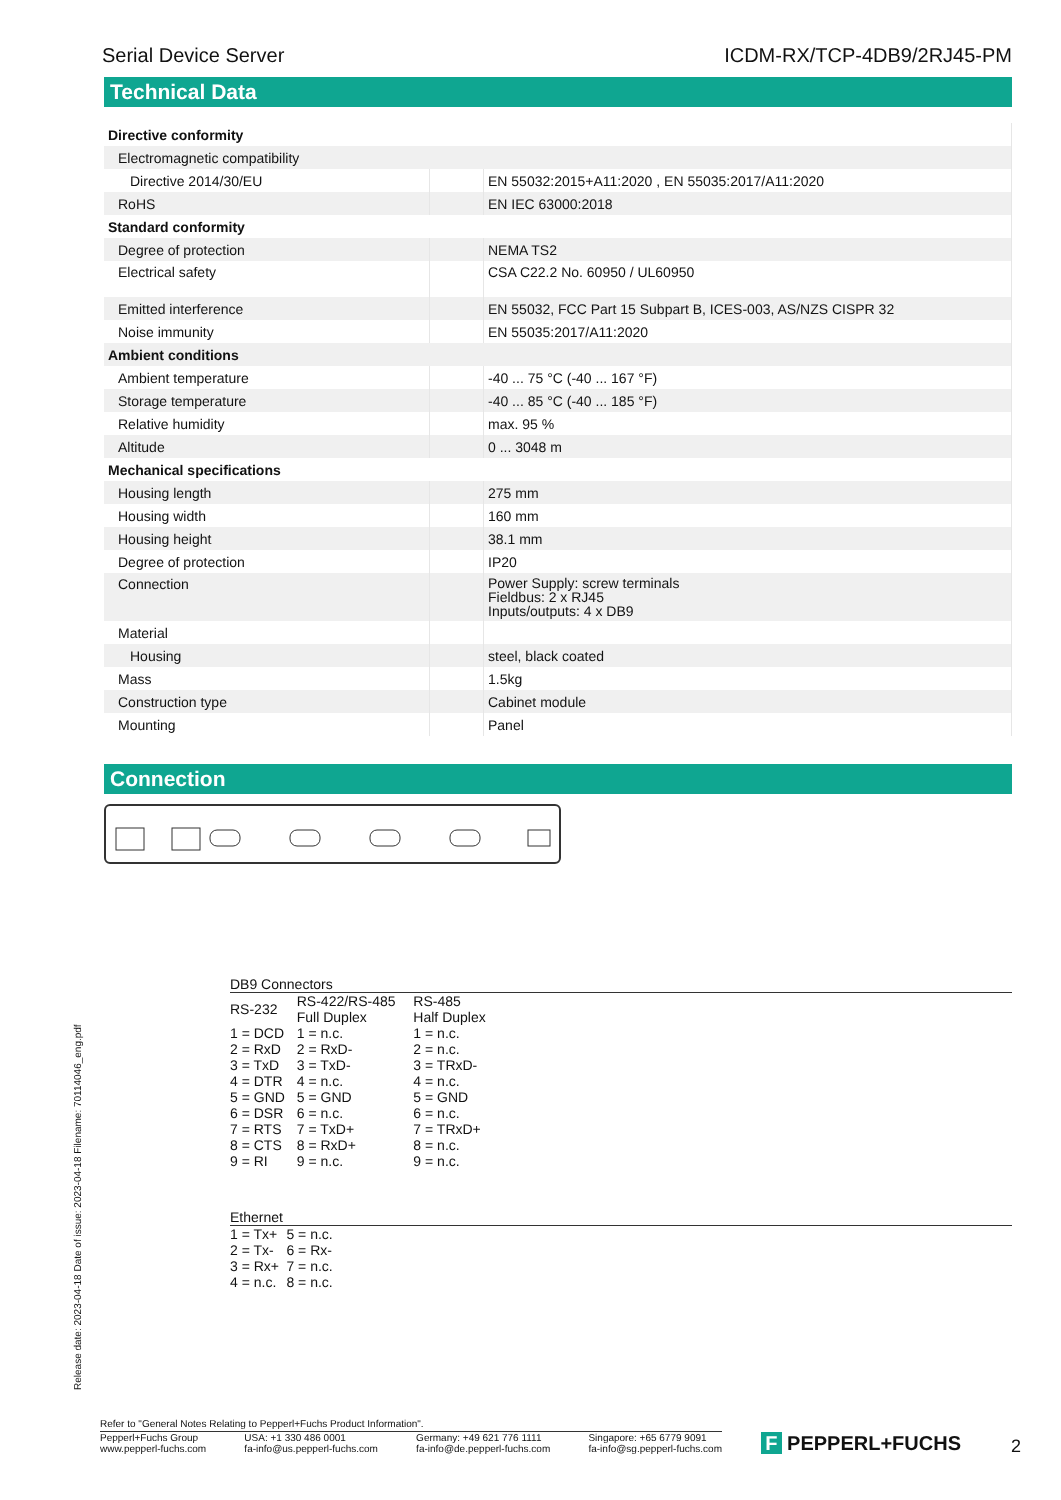Serial Device Server ICDM-RX/TCP-4DB9/2RJ45-PM
Technical Data
| Directive conformity | | |
| Electromagnetic compatibility | | |
| Directive 2014/30/EU | | EN 55032:2015+A11:2020 , EN 55035:2017/A11:2020 |
| RoHS | | EN IEC 63000:2018 |
| Standard conformity | | |
| Degree of protection | | NEMA TS2 |
| Electrical safety | | CSA C22.2 No. 60950 / UL60950 |
| Emitted interference | | EN 55032, FCC Part 15 Subpart B, ICES-003, AS/NZS CISPR 32 |
| Noise immunity | | EN 55035:2017/A11:2020 |
| Ambient conditions | | |
| Ambient temperature | | -40 ... 75 °C (-40 ... 167 °F) |
| Storage temperature | | -40 ... 85 °C (-40 ... 185 °F) |
| Relative humidity | | max. 95 % |
| Altitude | | 0 ... 3048 m |
| Mechanical specifications | | |
| Housing length | | 275 mm |
| Housing width | | 160 mm |
| Housing height | | 38.1 mm |
| Degree of protection | | IP20 |
| Connection | | Power Supply: screw terminals Fieldbus: 2 x RJ45 Inputs/outputs: 4 x DB9 |
| Material | | |
| Housing | | steel, black coated |
| Mass | | 1.5kg |
| Construction type | | Cabinet module |
| Mounting | | Panel |
Connection
DB9 Connectors
| RS-232 | RS-422/RS-485 Full Duplex | RS-485 Half Duplex |
| 1 = DCD | 1 = n.c. | 1 = n.c. |
| 2 = RxD | 2 = RxD- | 2 = n.c. |
| 3 = TxD | 3 = TxD- | 3 = TRxD- |
| 4 = DTR | 4 = n.c. | 4 = n.c. |
| 5 = GND | 5 = GND | 5 = GND |
| 6 = DSR | 6 = n.c. | 6 = n.c. |
| 7 = RTS | 7 = TxD+ | 7 = TRxD+ |
| 8 = CTS | 8 = RxD+ | 8 = n.c. |
| 9 = RI | 9 = n.c. | 9 = n.c. |
Ethernet
| 1 = Tx+ | 5 = n.c. |
| 2 = Tx- | 6 = Rx- |
| 3 = Rx+ | 7 = n.c. |
| 4 = n.c. | 8 = n.c. |
Release date: 2023-04-18 Date of issue: 2023-04-18 Filename: 70114046_eng.pdf
Refer to "General Notes Relating to Pepperl+Fuchs Product Information".
Pepperl+Fuchs Group
www.pepperl-fuchs.com USA: +1 330 486 0001
fa-info@us.pepperl-fuchs.com Germany: +49 621 776 1111
fa-info@de.pepperl-fuchs.com Singapore: +65 6779 9091
fa-info@sg.pepperl-fuchs.com
F PEPPERL+FUCHS 2